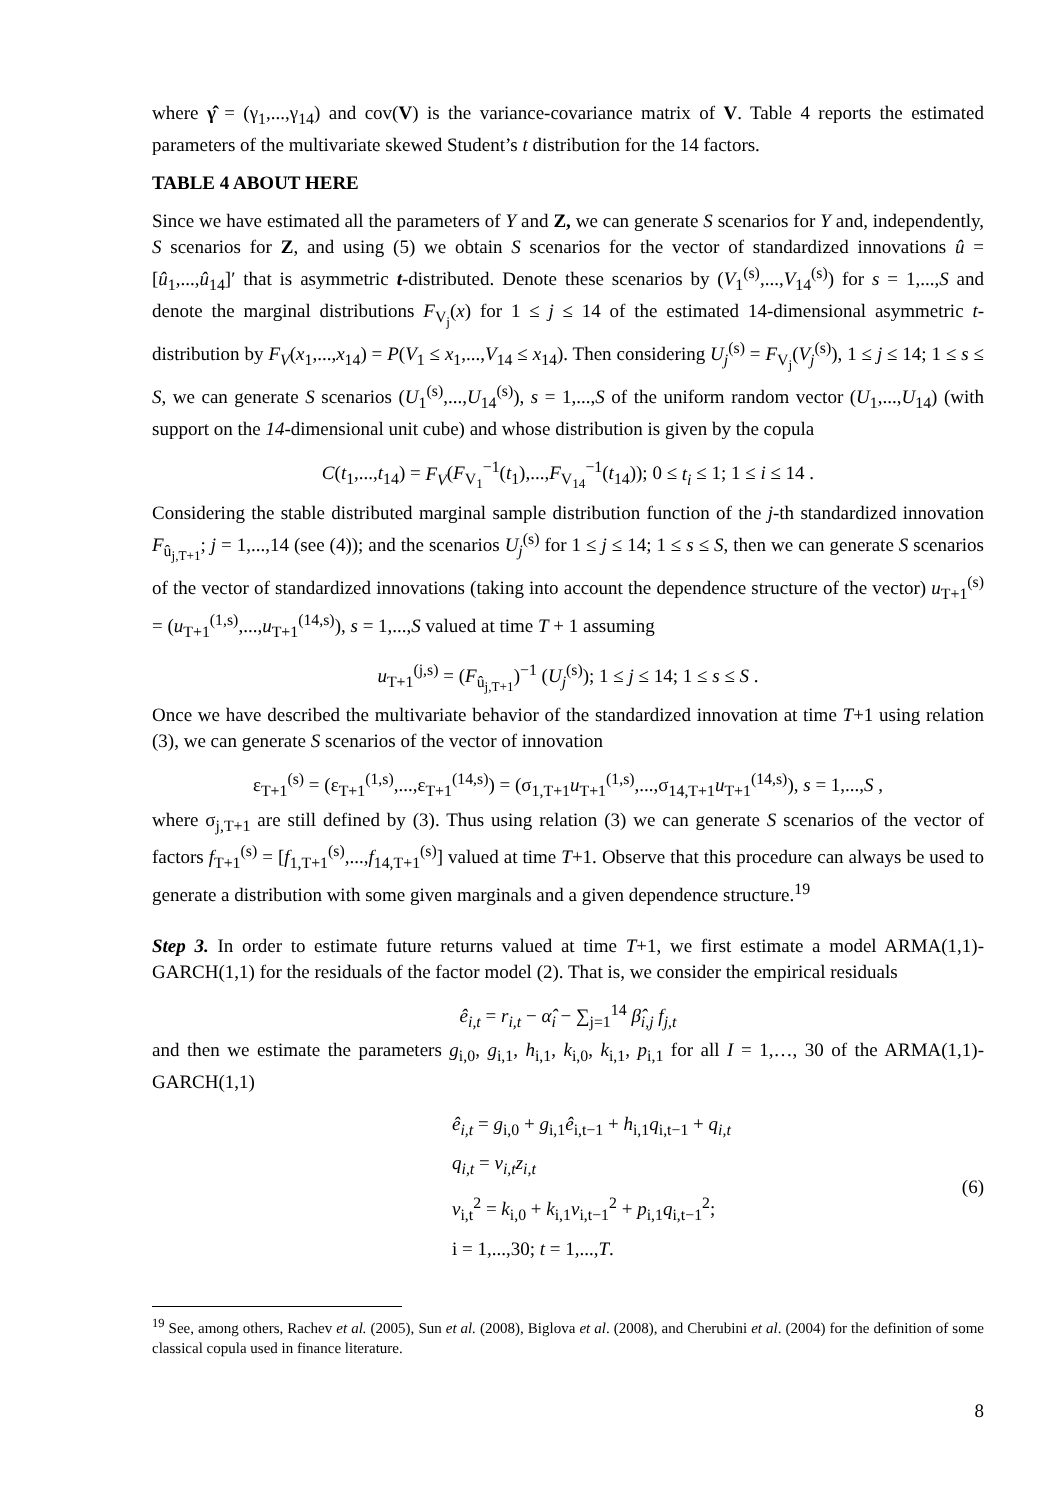where γ̂ = (γ<sub>1</sub>,...,γ<sub>14</sub>) and cov(V) is the variance-covariance matrix of V. Table 4 reports the estimated parameters of the multivariate skewed Student’s t distribution for the 14 factors.
TABLE 4 ABOUT HERE
Since we have estimated all the parameters of Y and Z, we can generate S scenarios for Y and, independently, S scenarios for Z, and using (5) we obtain S scenarios for the vector of standardized innovations û = [û<sub>1</sub>,...,û<sub>14</sub>]′ that is asymmetric t-distributed. Denote these scenarios by (V<sub>1</sub><sup>(s)</sup>,...,V<sub>14</sub><sup>(s)</sup>) for s = 1,...,S and denote the marginal distributions F<sub>V<sub>j</sub></sub>(x) for 1 ≤ j ≤ 14 of the estimated 14-dimensional asymmetric t-distribution by F<sub>V</sub>(x<sub>1</sub>,...,x<sub>14</sub>) = P(V<sub>1</sub> ≤ x<sub>1</sub>,...,V<sub>14</sub> ≤ x<sub>14</sub>). Then considering U<sub>j</sub><sup>(s)</sup> = F<sub>V<sub>j</sub></sub>(V<sub>j</sub><sup>(s)</sup>), 1 ≤ j ≤ 14; 1 ≤ s ≤ S, we can generate S scenarios (U<sub>1</sub><sup>(s)</sup>,...,U<sub>14</sub><sup>(s)</sup>), s = 1,...,S of the uniform random vector (U<sub>1</sub>,...,U<sub>14</sub>) (with support on the 14-dimensional unit cube) and whose distribution is given by the copula
C(t<sub>1</sub>,...,t<sub>14</sub>) = F<sub>V</sub>(F<sub>V<sub>1</sub></sub><sup>−1</sup>(t<sub>1</sub>),...,F<sub>V<sub>14</sub></sub><sup>−1</sup>(t<sub>14</sub>)); 0 ≤ t<sub>i</sub> ≤ 1; 1 ≤ i ≤ 14 .
Considering the stable distributed marginal sample distribution function of the j-th standardized innovation F<sub>û<sub>j,T+1</sub></sub>; j = 1,...,14 (see (4)); and the scenarios U<sub>j</sub><sup>(s)</sup> for 1 ≤ j ≤ 14; 1 ≤ s ≤ S, then we can generate S scenarios of the vector of standardized innovations (taking into account the dependence structure of the vector) u<sub>T+1</sub><sup>(s)</sup> = (u<sub>T+1</sub><sup>(1,s)</sup>,...,u<sub>T+1</sub><sup>(14,s)</sup>), s = 1,...,S valued at time T + 1 assuming
u<sub>T+1</sub><sup>(j,s)</sup> = (F<sub>û<sub>j,T+1</sub></sub>)<sup>−1</sup> (U<sub>j</sub><sup>(s)</sup>); 1 ≤ j ≤ 14; 1 ≤ s ≤ S .
Once we have described the multivariate behavior of the standardized innovation at time T+1 using relation (3), we can generate S scenarios of the vector of innovation
ε<sub>T+1</sub><sup>(s)</sup> = (ε<sub>T+1</sub><sup>(1,s)</sup>,...,ε<sub>T+1</sub><sup>(14,s)</sup>) = (σ<sub>1,T+1</sub>u<sub>T+1</sub><sup>(1,s)</sup>,...,σ<sub>14,T+1</sub>u<sub>T+1</sub><sup>(14,s)</sup>), s = 1,...,S ,
where σ<sub>j,T+1</sub> are still defined by (3). Thus using relation (3) we can generate S scenarios of the vector of factors f<sub>T+1</sub><sup>(s)</sup> = [f<sub>1,T+1</sub><sup>(s)</sup>,...,f<sub>14,T+1</sub><sup>(s)</sup>] valued at time T+1. Observe that this procedure can always be used to generate a distribution with some given marginals and a given dependence structure.<sup>19</sup>
Step 3. In order to estimate future returns valued at time T+1, we first estimate a model ARMA(1,1)-GARCH(1,1) for the residuals of the factor model (2). That is, we consider the empirical residuals
ê<sub>i,t</sub> = r<sub>i,t</sub> − α̂<sub>i</sub> − ∑<sub>j=1</sub><sup>14</sup> β̂<sub>i,j</sub> f<sub>j,t</sub>
and then we estimate the parameters g<sub>i,0</sub>, g<sub>i,1</sub>, h<sub>i,1</sub>, k<sub>i,0</sub>, k<sub>i,1</sub>, p<sub>i,1</sub> for all I = 1,…, 30 of the ARMA(1,1)-GARCH(1,1)
ê<sub>i,t</sub> = g<sub>i,0</sub> + g<sub>i,1</sub>ê<sub>i,t−1</sub> + h<sub>i,1</sub>q<sub>i,t−1</sub> + q<sub>i,t</sub>
q<sub>i,t</sub> = v<sub>i,t</sub>z<sub>i,t</sub>
v<sub>i,t</sub><sup>2</sup> = k<sub>i,0</sub> + k<sub>i,1</sub>v<sub>i,t−1</sub><sup>2</sup> + p<sub>i,1</sub>q<sub>i,t−1</sub><sup>2</sup>;
i = 1,...,30; t = 1,...,T.
(6)
<sup>19</sup> See, among others, Rachev et al. (2005), Sun et al. (2008), Biglova et al. (2008), and Cherubini et al. (2004) for the definition of some classical copula used in finance literature.
8